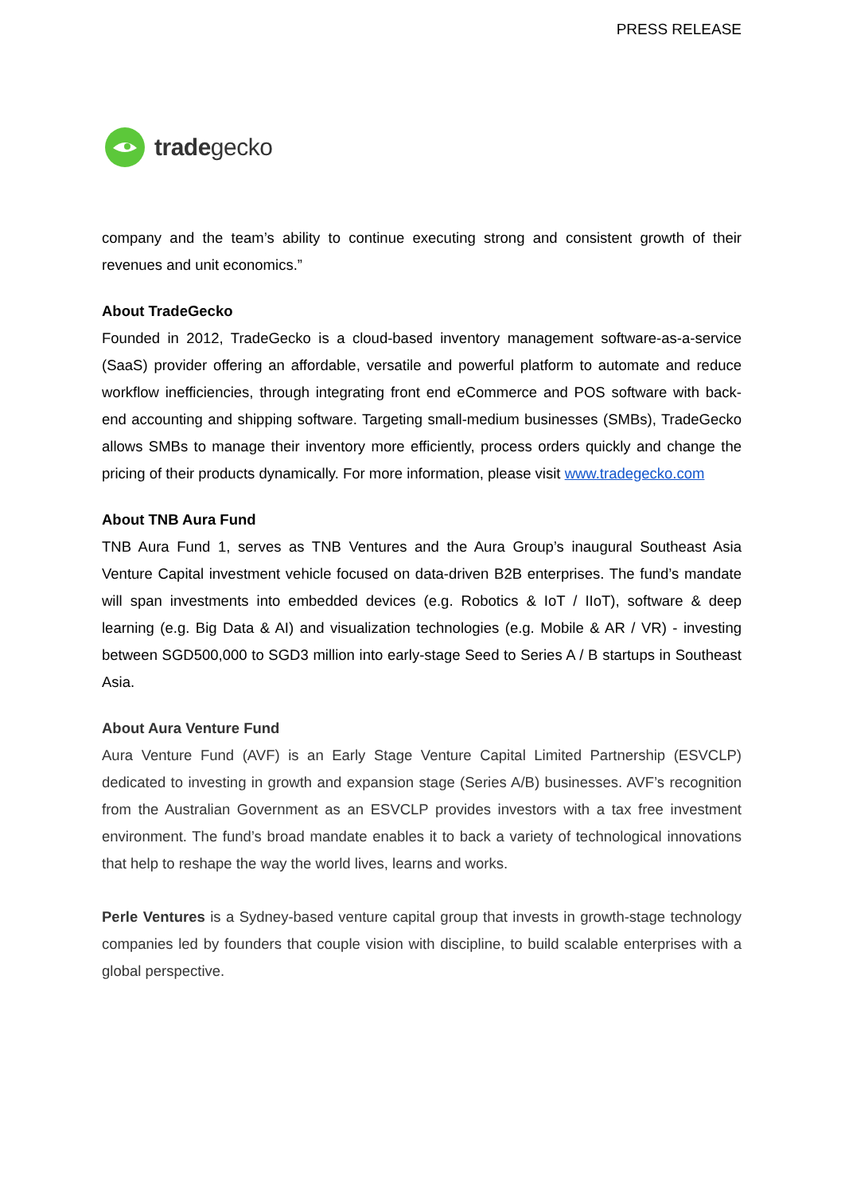PRESS RELEASE
tradegecko
company and the team’s ability to continue executing strong and consistent growth of their revenues and unit economics.”
About TradeGecko
Founded in 2012, TradeGecko is a cloud-based inventory management software-as-a-service (SaaS) provider offering an affordable, versatile and powerful platform to automate and reduce workflow inefficiencies, through integrating front end eCommerce and POS software with back-end accounting and shipping software. Targeting small-medium businesses (SMBs), TradeGecko allows SMBs to manage their inventory more efficiently, process orders quickly and change the pricing of their products dynamically. For more information, please visit www.tradegecko.com
About TNB Aura Fund
TNB Aura Fund 1, serves as TNB Ventures and the Aura Group’s inaugural Southeast Asia Venture Capital investment vehicle focused on data-driven B2B enterprises. The fund’s mandate will span investments into embedded devices (e.g. Robotics & IoT / IIoT), software & deep learning (e.g. Big Data & AI) and visualization technologies (e.g. Mobile & AR / VR) - investing between SGD500,000 to SGD3 million into early-stage Seed to Series A / B startups in Southeast Asia.
About Aura Venture Fund
Aura Venture Fund (AVF) is an Early Stage Venture Capital Limited Partnership (ESVCLP) dedicated to investing in growth and expansion stage (Series A/B) businesses. AVF’s recognition from the Australian Government as an ESVCLP provides investors with a tax free investment environment. The fund’s broad mandate enables it to back a variety of technological innovations that help to reshape the way the world lives, learns and works.
Perle Ventures is a Sydney-based venture capital group that invests in growth-stage technology companies led by founders that couple vision with discipline, to build scalable enterprises with a global perspective.